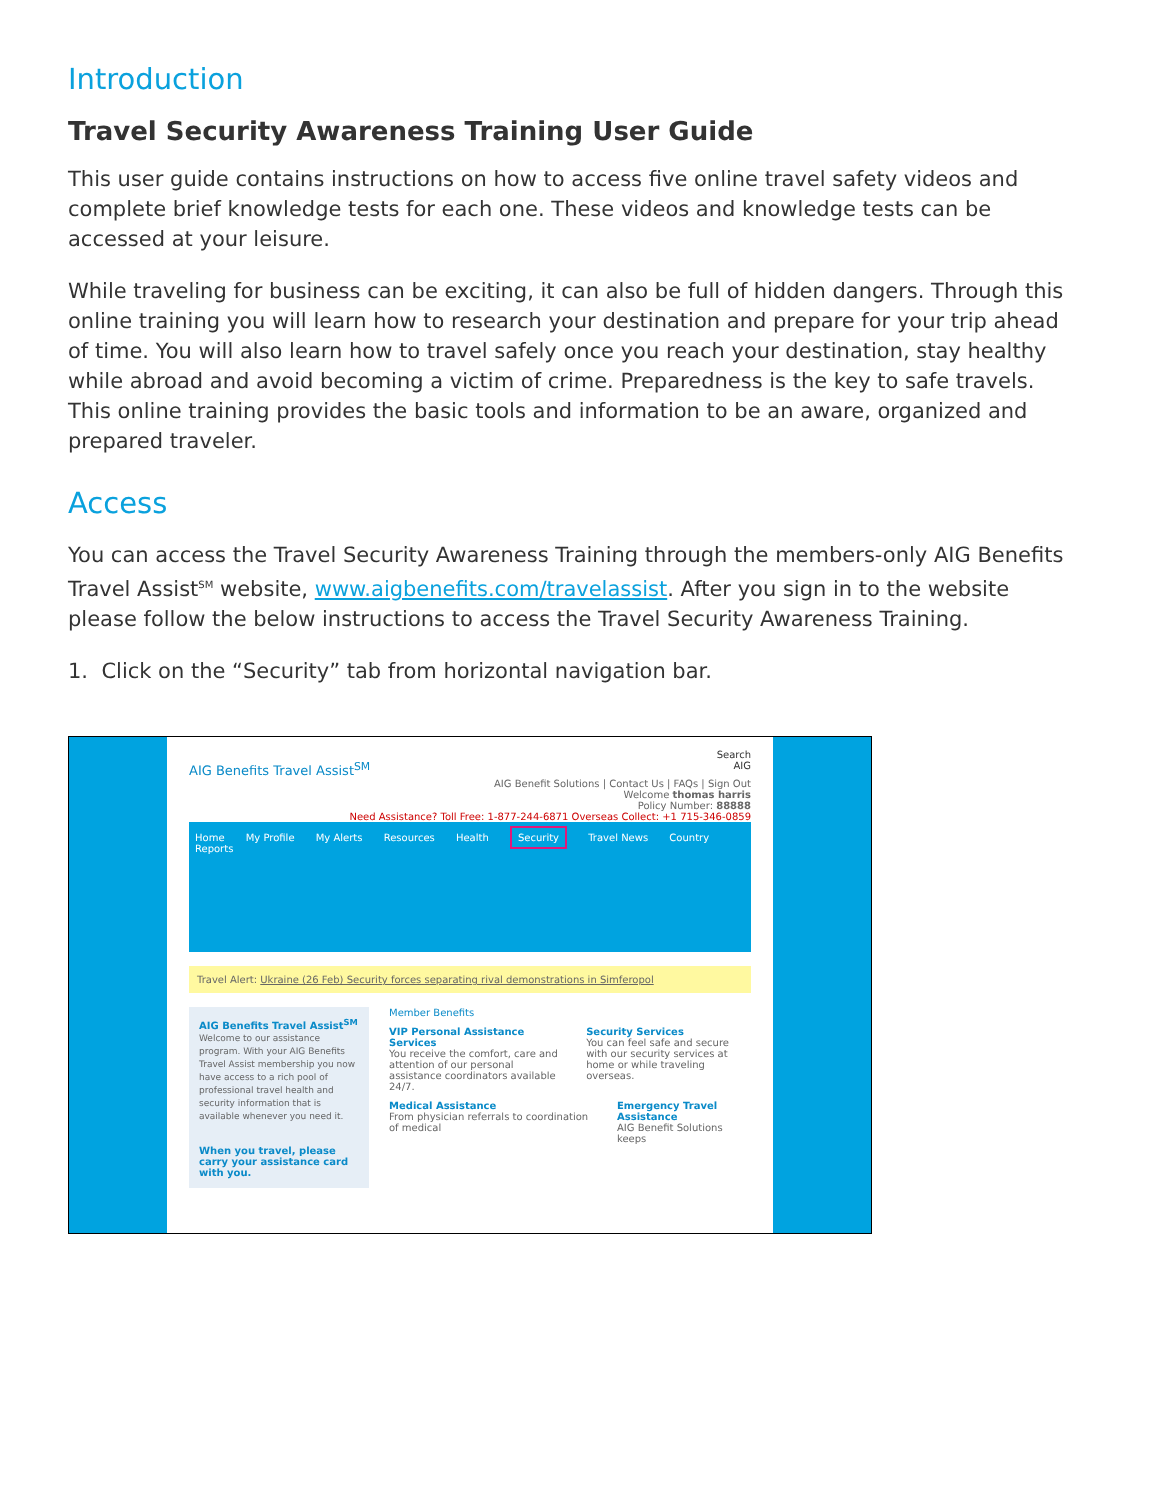Introduction
Travel Security Awareness Training User Guide
This user guide contains instructions on how to access five online travel safety videos and complete brief knowledge tests for each one. These videos and knowledge tests can be accessed at your leisure.
While traveling for business can be exciting, it can also be full of hidden dangers. Through this online training you will learn how to research your destination and prepare for your trip ahead of time. You will also learn how to travel safely once you reach your destination, stay healthy while abroad and avoid becoming a victim of crime. Preparedness is the key to safe travels. This online training provides the basic tools and information to be an aware, organized and prepared traveler.
Access
You can access the Travel Security Awareness Training through the members-only AIG Benefits Travel Assist<sup>SM</sup> website, www.aigbenefits.com/travelassist. After you sign in to the website please follow the below instructions to access the Travel Security Awareness Training.
1. Click on the “Security” tab from horizontal navigation bar.
Search
AIG Benefits Travel Assist<sup>SM</sup> AIG
AIG Benefit Solutions | Contact Us | FAQs | Sign Out
Welcome thomas harris
Policy Number: 88888
Need Assistance? Toll Free: 1-877-244-6871 Overseas Collect: +1 715-346-0859
Home My Profile My Alerts Resources Health Security Travel News Country Reports
Travel Alert: Ukraine (26 Feb) Security forces separating rival demonstrations in Simferopol
AIG Benefits Travel Assist<sup>SM</sup>
Welcome to our assistance program. With your AIG Benefits Travel Assist membership you now have access to a rich pool of professional travel health and security information that is available whenever you need it.
When you travel, please carry your assistance card with you.
Member Benefits
VIP Personal Assistance Services
You receive the comfort, care and attention of our personal assistance coordinators available 24/7.
Security Services
You can feel safe and secure with our security services at home or while traveling overseas.
Medical Assistance
From physician referrals to coordination of medical
Emergency Travel Assistance
AIG Benefit Solutions keeps